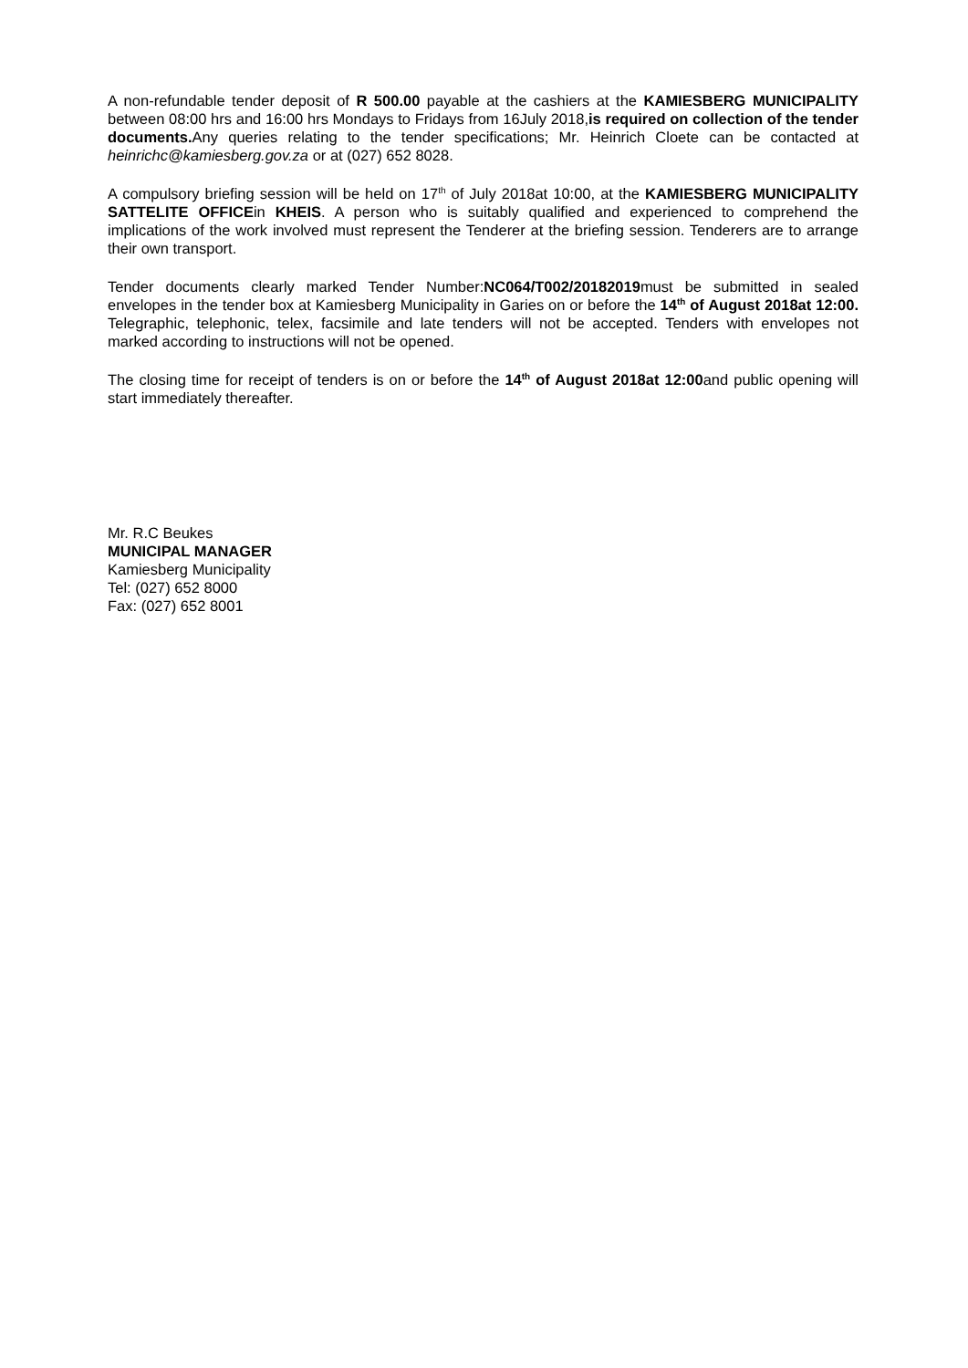A non-refundable tender deposit of R 500.00 payable at the cashiers at the KAMIESBERG MUNICIPALITY between 08:00 hrs and 16:00 hrs Mondays to Fridays from 16July 2018,is required on collection of the tender documents. Any queries relating to the tender specifications; Mr. Heinrich Cloete can be contacted at heinrichc@kamiesberg.gov.za or at (027) 652 8028.
A compulsory briefing session will be held on 17<sup>th</sup> of July 2018at 10:00, at the KAMIESBERG MUNICIPALITY SATTELITE OFFICEin KHEIS. A person who is suitably qualified and experienced to comprehend the implications of the work involved must represent the Tenderer at the briefing session. Tenderers are to arrange their own transport.
Tender documents clearly marked Tender Number:NC064/T002/20182019must be submitted in sealed envelopes in the tender box at Kamiesberg Municipality in Garies on or before the 14<sup>th</sup> of August 2018at 12:00. Telegraphic, telephonic, telex, facsimile and late tenders will not be accepted. Tenders with envelopes not marked according to instructions will not be opened.
The closing time for receipt of tenders is on or before the 14<sup>th</sup> of August 2018at 12:00and public opening will start immediately thereafter.
Mr. R.C Beukes
MUNICIPAL MANAGER
Kamiesberg Municipality
Tel: (027) 652 8000
Fax: (027) 652 8001